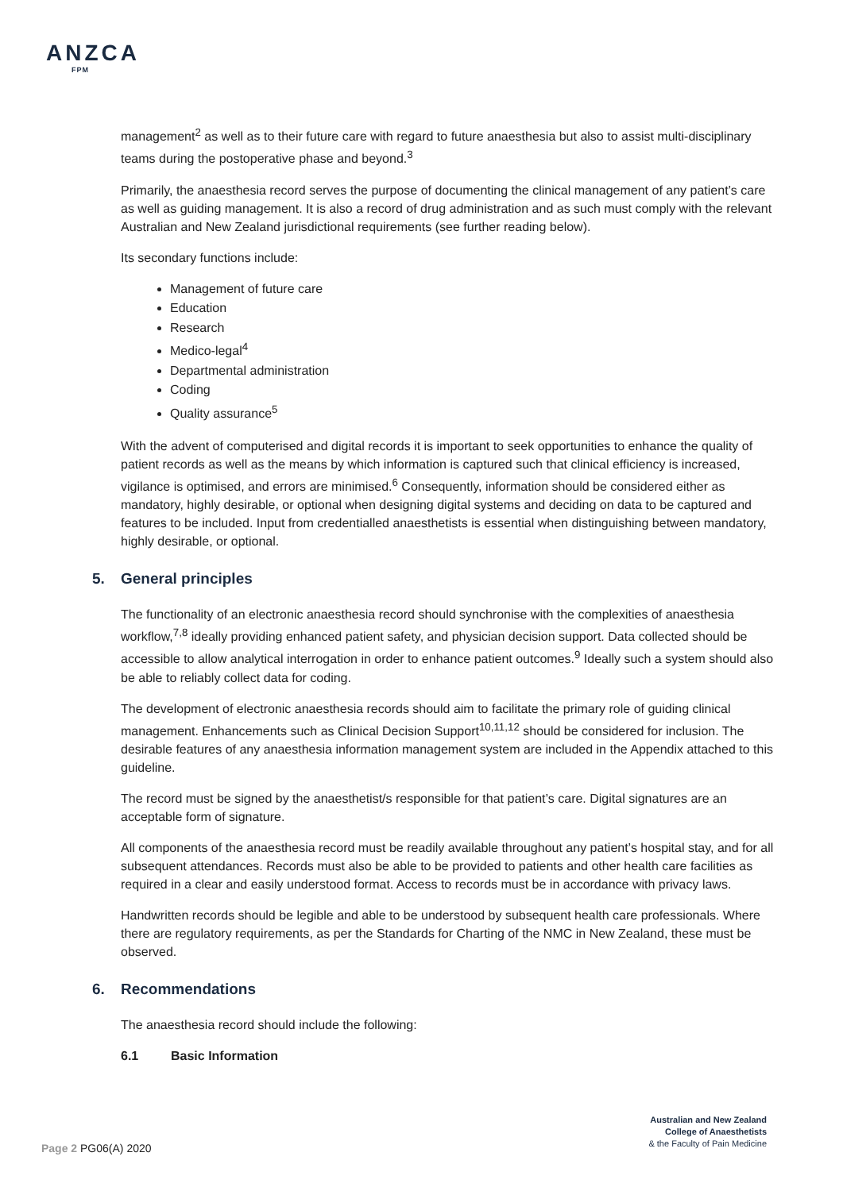ANZCA
FPM
management<sup>2</sup> as well as to their future care with regard to future anaesthesia but also to assist multi-disciplinary teams during the postoperative phase and beyond.<sup>3</sup>
Primarily, the anaesthesia record serves the purpose of documenting the clinical management of any patient’s care as well as guiding management. It is also a record of drug administration and as such must comply with the relevant Australian and New Zealand jurisdictional requirements (see further reading below).
Its secondary functions include:
Management of future care
Education
Research
Medico-legal<sup>4</sup>
Departmental administration
Coding
Quality assurance<sup>5</sup>
With the advent of computerised and digital records it is important to seek opportunities to enhance the quality of patient records as well as the means by which information is captured such that clinical efficiency is increased, vigilance is optimised, and errors are minimised.<sup>6</sup> Consequently, information should be considered either as mandatory, highly desirable, or optional when designing digital systems and deciding on data to be captured and features to be included. Input from credentialled anaesthetists is essential when distinguishing between mandatory, highly desirable, or optional.
5. General principles
The functionality of an electronic anaesthesia record should synchronise with the complexities of anaesthesia workflow,<sup>7,8</sup> ideally providing enhanced patient safety, and physician decision support. Data collected should be accessible to allow analytical interrogation in order to enhance patient outcomes.<sup>9</sup> Ideally such a system should also be able to reliably collect data for coding.
The development of electronic anaesthesia records should aim to facilitate the primary role of guiding clinical management. Enhancements such as Clinical Decision Support<sup>10,11,12</sup> should be considered for inclusion. The desirable features of any anaesthesia information management system are included in the Appendix attached to this guideline.
The record must be signed by the anaesthetist/s responsible for that patient’s care. Digital signatures are an acceptable form of signature.
All components of the anaesthesia record must be readily available throughout any patient’s hospital stay, and for all subsequent attendances. Records must also be able to be provided to patients and other health care facilities as required in a clear and easily understood format. Access to records must be in accordance with privacy laws.
Handwritten records should be legible and able to be understood by subsequent health care professionals. Where there are regulatory requirements, as per the Standards for Charting of the NMC in New Zealand, these must be observed.
6. Recommendations
The anaesthesia record should include the following:
6.1 Basic Information
Australian and New Zealand
College of Anaesthetists
& the Faculty of Pain Medicine
Page 2 PG06(A) 2020